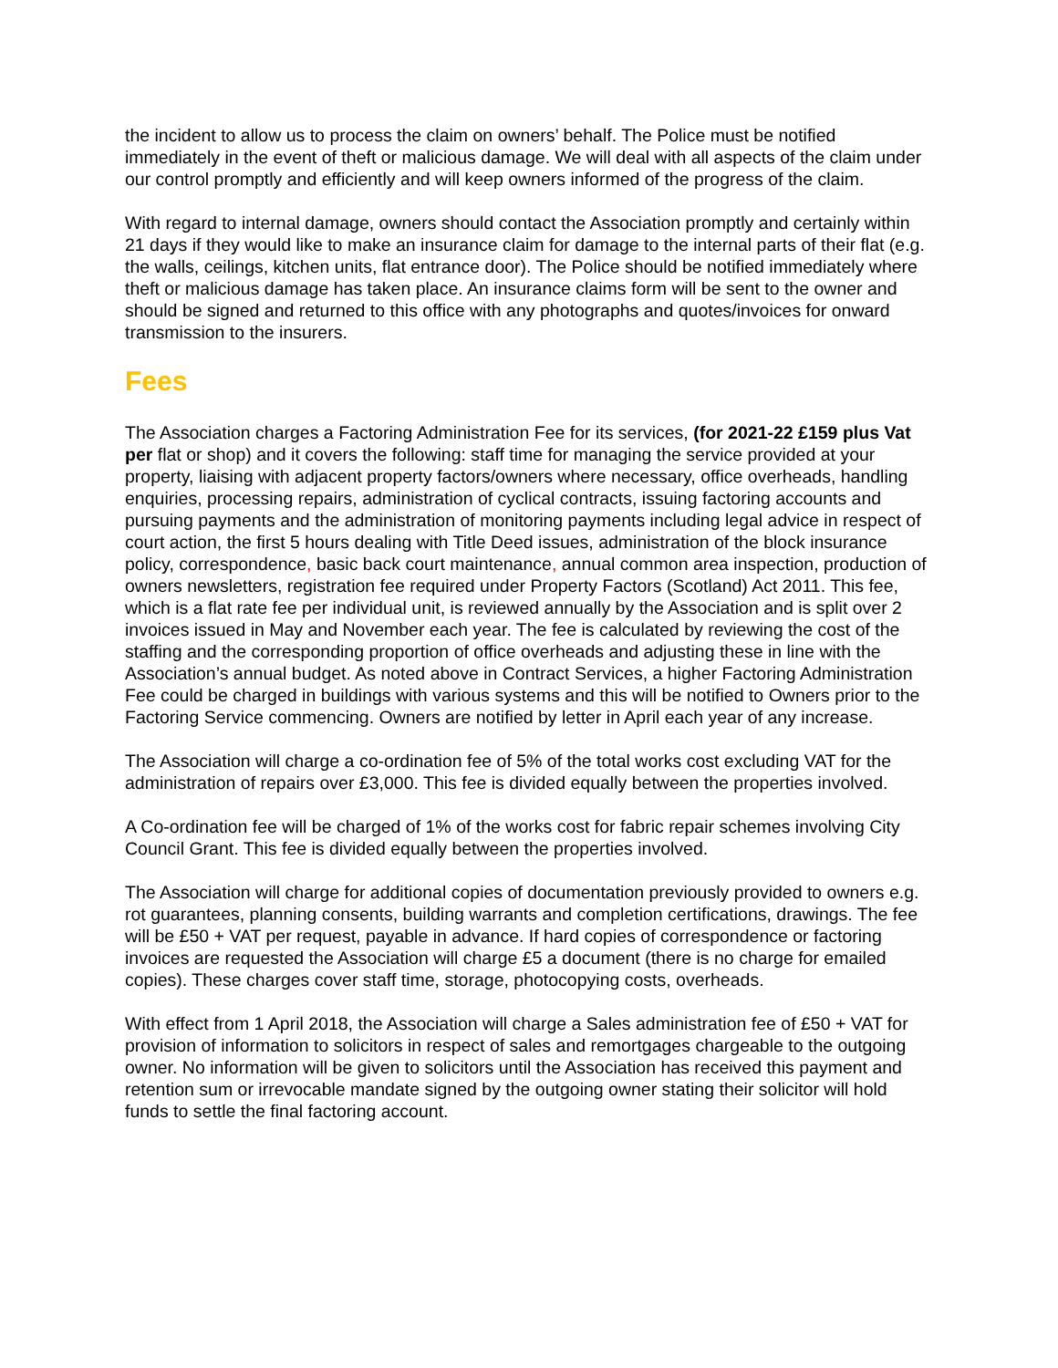the incident to allow us to process the claim on owners’ behalf. The Police must be notified immediately in the event of theft or malicious damage. We will deal with all aspects of the claim under our control promptly and efficiently and will keep owners informed of the progress of the claim.
With regard to internal damage, owners should contact the Association promptly and certainly within 21 days if they would like to make an insurance claim for damage to the internal parts of their flat (e.g. the walls, ceilings, kitchen units, flat entrance door). The Police should be notified immediately where theft or malicious damage has taken place. An insurance claims form will be sent to the owner and should be signed and returned to this office with any photographs and quotes/invoices for onward transmission to the insurers.
Fees
The Association charges a Factoring Administration Fee for its services, (for 2021-22 £159 plus Vat per flat or shop) and it covers the following: staff time for managing the service provided at your property, liaising with adjacent property factors/owners where necessary, office overheads, handling enquiries, processing repairs, administration of cyclical contracts, issuing factoring accounts and pursuing payments and the administration of monitoring payments including legal advice in respect of court action, the first 5 hours dealing with Title Deed issues, administration of the block insurance policy, correspondence, basic back court maintenance, annual common area inspection, production of owners newsletters, registration fee required under Property Factors (Scotland) Act 2011. This fee, which is a flat rate fee per individual unit, is reviewed annually by the Association and is split over 2 invoices issued in May and November each year. The fee is calculated by reviewing the cost of the staffing and the corresponding proportion of office overheads and adjusting these in line with the Association’s annual budget. As noted above in Contract Services, a higher Factoring Administration Fee could be charged in buildings with various systems and this will be notified to Owners prior to the Factoring Service commencing. Owners are notified by letter in April each year of any increase.
The Association will charge a co-ordination fee of 5% of the total works cost excluding VAT for the administration of repairs over £3,000. This fee is divided equally between the properties involved.
A Co-ordination fee will be charged of 1% of the works cost for fabric repair schemes involving City Council Grant. This fee is divided equally between the properties involved.
The Association will charge for additional copies of documentation previously provided to owners e.g. rot guarantees, planning consents, building warrants and completion certifications, drawings. The fee will be £50 + VAT per request, payable in advance. If hard copies of correspondence or factoring invoices are requested the Association will charge £5 a document (there is no charge for emailed copies). These charges cover staff time, storage, photocopying costs, overheads.
With effect from 1 April 2018, the Association will charge a Sales administration fee of £50 + VAT for provision of information to solicitors in respect of sales and remortgages chargeable to the outgoing owner. No information will be given to solicitors until the Association has received this payment and retention sum or irrevocable mandate signed by the outgoing owner stating their solicitor will hold funds to settle the final factoring account.